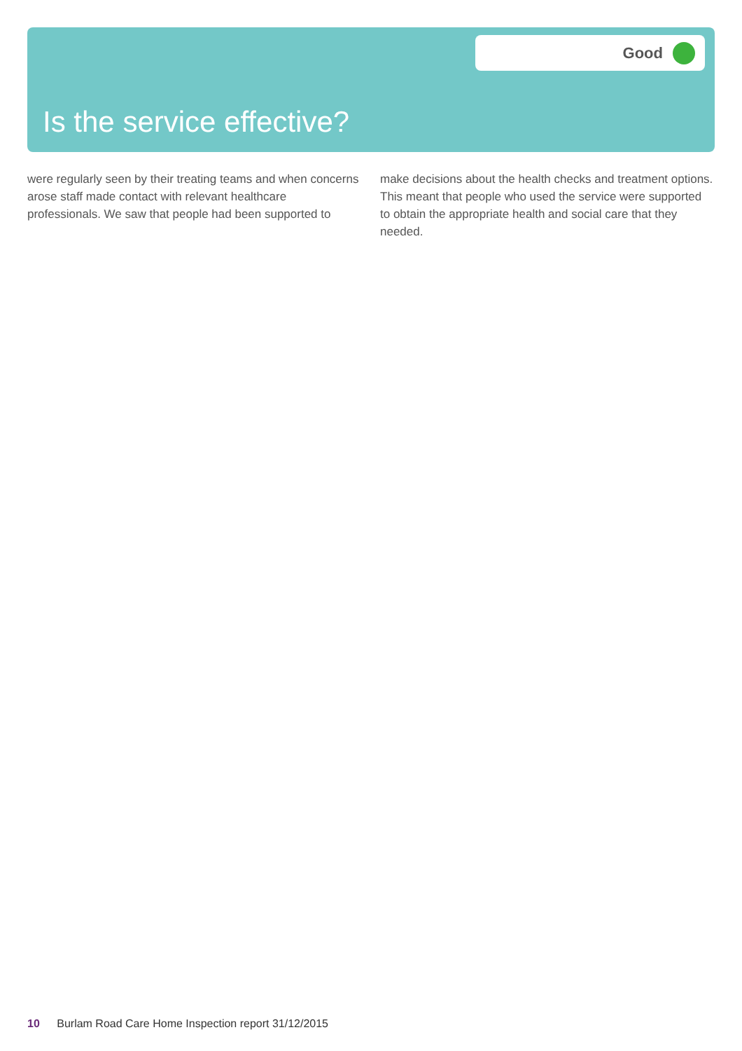Good
Is the service effective?
were regularly seen by their treating teams and when concerns arose staff made contact with relevant healthcare professionals. We saw that people had been supported to
make decisions about the health checks and treatment options. This meant that people who used the service were supported to obtain the appropriate health and social care that they needed.
10 Burlam Road Care Home Inspection report 31/12/2015